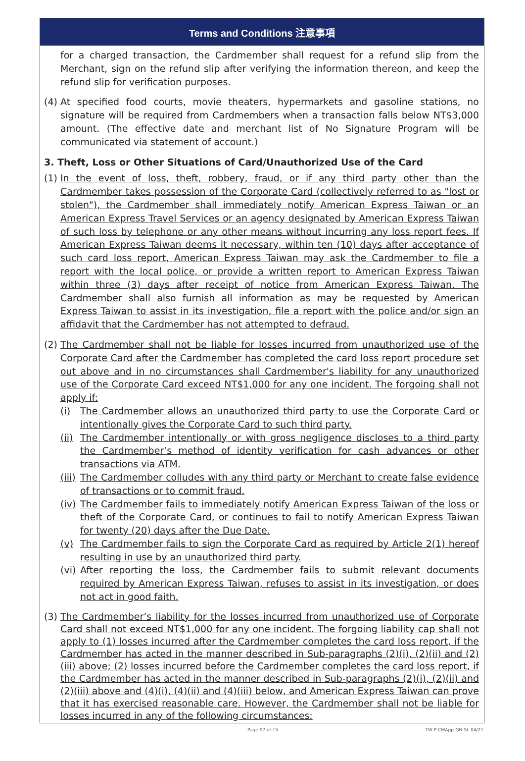Terms and Conditions 注意事項
for a charged transaction, the Cardmember shall request for a refund slip from the Merchant, sign on the refund slip after verifying the information thereon, and keep the refund slip for verification purposes.
(4)
At specified food courts, movie theaters, hypermarkets and gasoline stations, no signature will be required from Cardmembers when a transaction falls below NT$3,000 amount. (The effective date and merchant list of No Signature Program will be communicated via statement of account.)
3. Theft, Loss or Other Situations of Card/Unauthorized Use of the Card
(1)
In the event of loss, theft, robbery, fraud, or if any third party other than the Cardmember takes possession of the Corporate Card (collectively referred to as "lost or stolen"), the Cardmember shall immediately notify American Express Taiwan or an American Express Travel Services or an agency designated by American Express Taiwan of such loss by telephone or any other means without incurring any loss report fees. If American Express Taiwan deems it necessary, within ten (10) days after acceptance of such card loss report, American Express Taiwan may ask the Cardmember to file a report with the local police, or provide a written report to American Express Taiwan within three (3) days after receipt of notice from American Express Taiwan. The Cardmember shall also furnish all information as may be requested by American Express Taiwan to assist in its investigation, file a report with the police and/or sign an affidavit that the Cardmember has not attempted to defraud.
(2)
The Cardmember shall not be liable for losses incurred from unauthorized use of the Corporate Card after the Cardmember has completed the card loss report procedure set out above and in no circumstances shall Cardmember's liability for any unauthorized use of the Corporate Card exceed NT$1,000 for any one incident. The forgoing shall not apply if:
(i) The Cardmember allows an unauthorized third party to use the Corporate Card or intentionally gives the Corporate Card to such third party.
(ii) The Cardmember intentionally or with gross negligence discloses to a third party the Cardmember’s method of identity verification for cash advances or other transactions via ATM.
(iii) The Cardmember colludes with any third party or Merchant to create false evidence of transactions or to commit fraud.
(iv) The Cardmember fails to immediately notify American Express Taiwan of the loss or theft of the Corporate Card, or continues to fail to notify American Express Taiwan for twenty (20) days after the Due Date.
(v) The Cardmember fails to sign the Corporate Card as required by Article 2(1) hereof resulting in use by an unauthorized third party.
(vi) After reporting the loss, the Cardmember fails to submit relevant documents required by American Express Taiwan, refuses to assist in its investigation, or does not act in good faith.
(3)
The Cardmember’s liability for the losses incurred from unauthorized use of Corporate Card shall not exceed NT$1,000 for any one incident. The forgoing liability cap shall not apply to (1) losses incurred after the Cardmember completes the card loss report, if the Cardmember has acted in the manner described in Sub-paragraphs (2)(i), (2)(ii) and (2)(iii) above; (2) losses incurred before the Cardmember completes the card loss report, if the Cardmember has acted in the manner described in Sub-paragraphs (2)(i), (2)(ii) and (2)(iii) above and (4)(i), (4)(ii) and (4)(iii) below, and American Express Taiwan can prove that it has exercised reasonable care. However, the Cardmember shall not be liable for losses incurred in any of the following circumstances:
Page 07 of 15 TW-P-CMApp-GN-SL 04/21